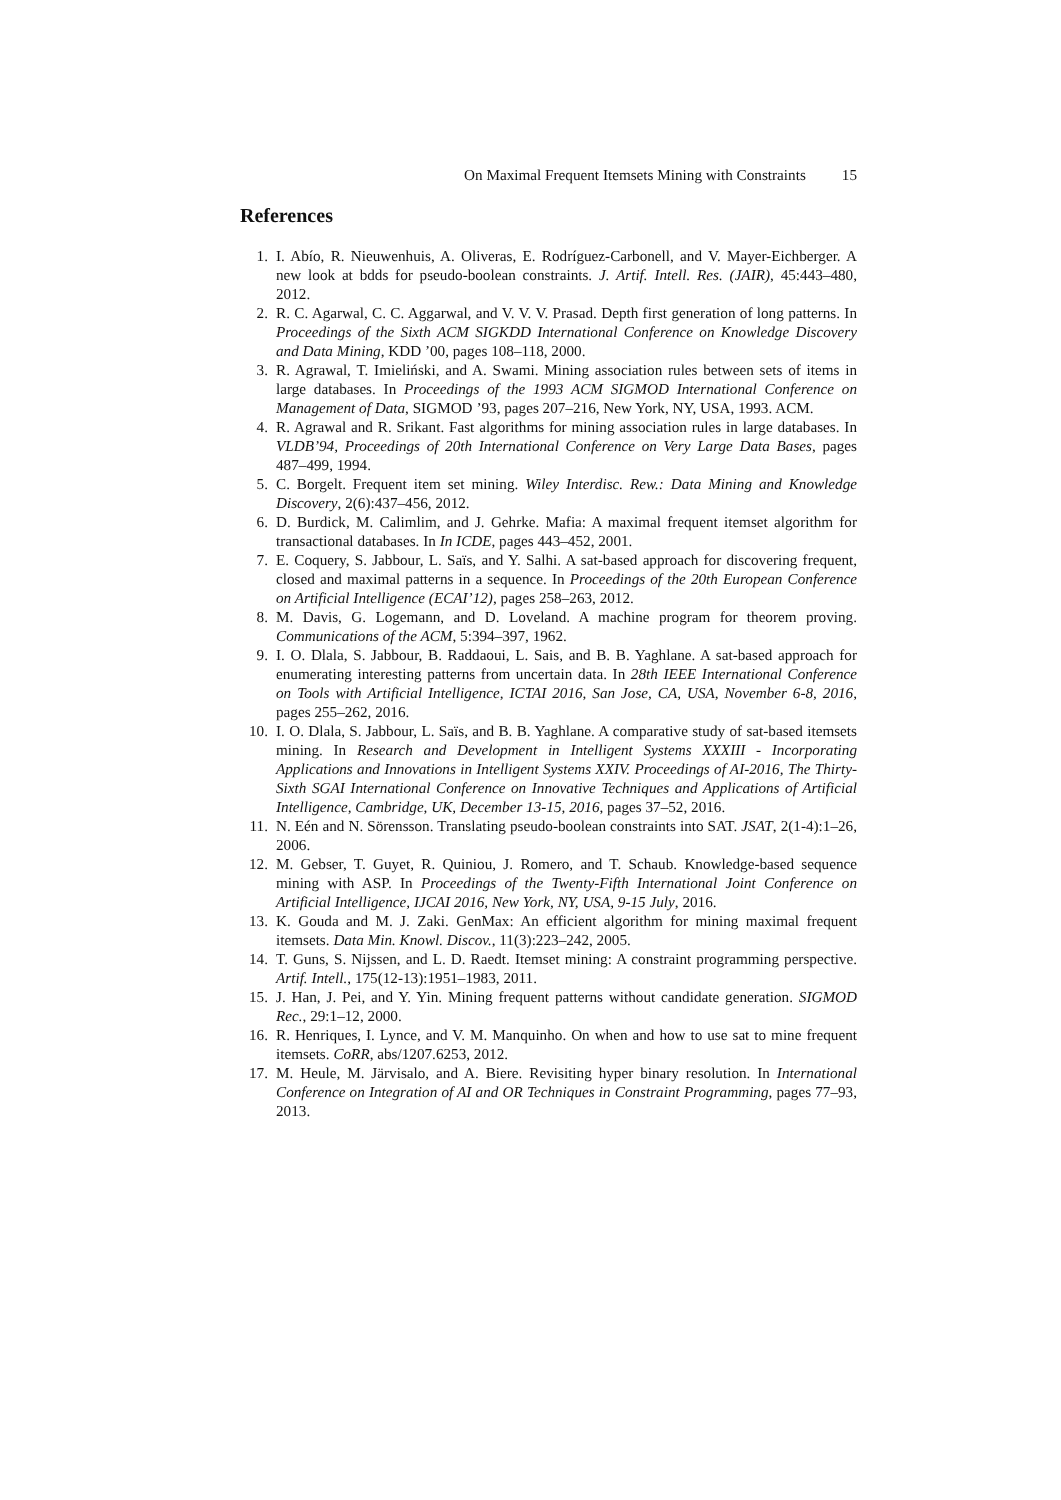On Maximal Frequent Itemsets Mining with Constraints 15
References
1. I. Abío, R. Nieuwenhuis, A. Oliveras, E. Rodríguez-Carbonell, and V. Mayer-Eichberger. A new look at bdds for pseudo-boolean constraints. J. Artif. Intell. Res. (JAIR), 45:443–480, 2012.
2. R. C. Agarwal, C. C. Aggarwal, and V. V. V. Prasad. Depth first generation of long patterns. In Proceedings of the Sixth ACM SIGKDD International Conference on Knowledge Discovery and Data Mining, KDD ’00, pages 108–118, 2000.
3. R. Agrawal, T. Imieliński, and A. Swami. Mining association rules between sets of items in large databases. In Proceedings of the 1993 ACM SIGMOD International Conference on Management of Data, SIGMOD ’93, pages 207–216, New York, NY, USA, 1993. ACM.
4. R. Agrawal and R. Srikant. Fast algorithms for mining association rules in large databases. In VLDB’94, Proceedings of 20th International Conference on Very Large Data Bases, pages 487–499, 1994.
5. C. Borgelt. Frequent item set mining. Wiley Interdisc. Rew.: Data Mining and Knowledge Discovery, 2(6):437–456, 2012.
6. D. Burdick, M. Calimlim, and J. Gehrke. Mafia: A maximal frequent itemset algorithm for transactional databases. In In ICDE, pages 443–452, 2001.
7. E. Coquery, S. Jabbour, L. Saïs, and Y. Salhi. A sat-based approach for discovering frequent, closed and maximal patterns in a sequence. In Proceedings of the 20th European Conference on Artificial Intelligence (ECAI’12), pages 258–263, 2012.
8. M. Davis, G. Logemann, and D. Loveland. A machine program for theorem proving. Communications of the ACM, 5:394–397, 1962.
9. I. O. Dlala, S. Jabbour, B. Raddaoui, L. Sais, and B. B. Yaghlane. A sat-based approach for enumerating interesting patterns from uncertain data. In 28th IEEE International Conference on Tools with Artificial Intelligence, ICTAI 2016, San Jose, CA, USA, November 6-8, 2016, pages 255–262, 2016.
10. I. O. Dlala, S. Jabbour, L. Saïs, and B. B. Yaghlane. A comparative study of sat-based itemsets mining. In Research and Development in Intelligent Systems XXXIII - Incorporating Applications and Innovations in Intelligent Systems XXIV. Proceedings of AI-2016, The Thirty-Sixth SGAI International Conference on Innovative Techniques and Applications of Artificial Intelligence, Cambridge, UK, December 13-15, 2016, pages 37–52, 2016.
11. N. Eén and N. Sörensson. Translating pseudo-boolean constraints into SAT. JSAT, 2(1-4):1–26, 2006.
12. M. Gebser, T. Guyet, R. Quiniou, J. Romero, and T. Schaub. Knowledge-based sequence mining with ASP. In Proceedings of the Twenty-Fifth International Joint Conference on Artificial Intelligence, IJCAI 2016, New York, NY, USA, 9-15 July, 2016.
13. K. Gouda and M. J. Zaki. GenMax: An efficient algorithm for mining maximal frequent itemsets. Data Min. Knowl. Discov., 11(3):223–242, 2005.
14. T. Guns, S. Nijssen, and L. D. Raedt. Itemset mining: A constraint programming perspective. Artif. Intell., 175(12-13):1951–1983, 2011.
15. J. Han, J. Pei, and Y. Yin. Mining frequent patterns without candidate generation. SIGMOD Rec., 29:1–12, 2000.
16. R. Henriques, I. Lynce, and V. M. Manquinho. On when and how to use sat to mine frequent itemsets. CoRR, abs/1207.6253, 2012.
17. M. Heule, M. Järvisalo, and A. Biere. Revisiting hyper binary resolution. In International Conference on Integration of AI and OR Techniques in Constraint Programming, pages 77–93, 2013.